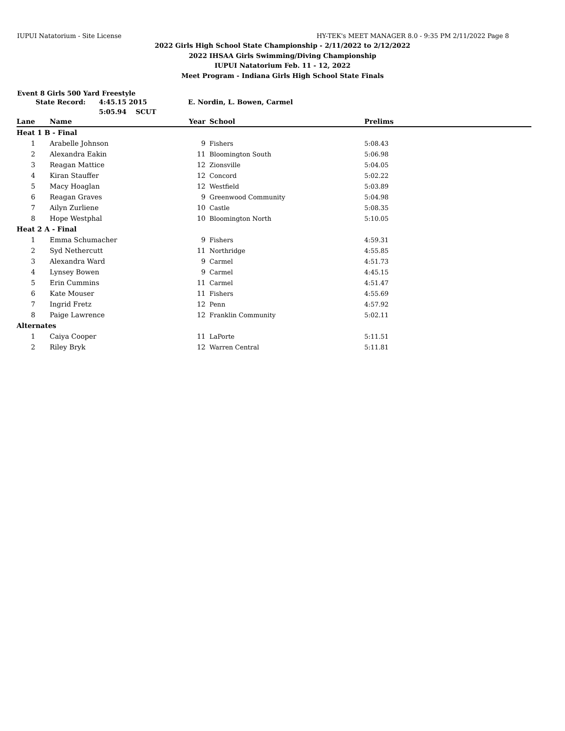IUPUI Natatorium - Site License HY-TEK's MEET MANAGER 8.0 - 9:35 PM 2/11/2022 Page 8
2022 Girls High School State Championship - 2/11/2022 to 2/12/2022
2022 IHSAA Girls Swimming/Diving Championship
IUPUI Natatorium Feb. 11 - 12, 2022
Meet Program - Indiana Girls High School State Finals
Event 8 Girls 500 Yard Freestyle
State Record: 4:45.15 2015 E. Nordin, L. Bowen, Carmel
5:05.94 SCUT
| Lane | Name | Year | School | Prelims |
| --- | --- | --- | --- | --- |
| Heat 1 B - Final | | | | |
| 1 | Arabelle Johnson | 9 | Fishers | 5:08.43 |
| 2 | Alexandra Eakin | 11 | Bloomington South | 5:06.98 |
| 3 | Reagan Mattice | 12 | Zionsville | 5:04.05 |
| 4 | Kiran Stauffer | 12 | Concord | 5:02.22 |
| 5 | Macy Hoaglan | 12 | Westfield | 5:03.89 |
| 6 | Reagan Graves | 9 | Greenwood Community | 5:04.98 |
| 7 | Ailyn Zurliene | 10 | Castle | 5:08.35 |
| 8 | Hope Westphal | 10 | Bloomington North | 5:10.05 |
| Heat 2 A - Final | | | | |
| 1 | Emma Schumacher | 9 | Fishers | 4:59.31 |
| 2 | Syd Nethercutt | 11 | Northridge | 4:55.85 |
| 3 | Alexandra Ward | 9 | Carmel | 4:51.73 |
| 4 | Lynsey Bowen | 9 | Carmel | 4:45.15 |
| 5 | Erin Cummins | 11 | Carmel | 4:51.47 |
| 6 | Kate Mouser | 11 | Fishers | 4:55.69 |
| 7 | Ingrid Fretz | 12 | Penn | 4:57.92 |
| 8 | Paige Lawrence | 12 | Franklin Community | 5:02.11 |
| Alternates | | | | |
| 1 | Caiya Cooper | 11 | LaPorte | 5:11.51 |
| 2 | Riley Bryk | 12 | Warren Central | 5:11.81 |